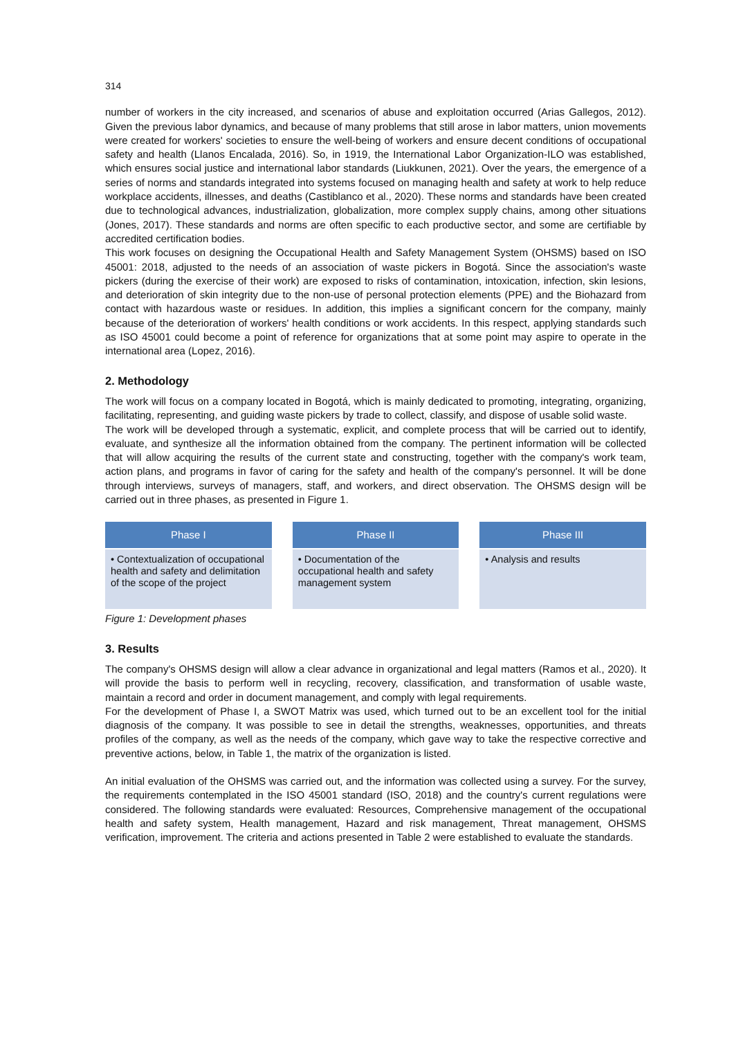314
number of workers in the city increased, and scenarios of abuse and exploitation occurred (Arias Gallegos, 2012). Given the previous labor dynamics, and because of many problems that still arose in labor matters, union movements were created for workers' societies to ensure the well-being of workers and ensure decent conditions of occupational safety and health (Llanos Encalada, 2016). So, in 1919, the International Labor Organization-ILO was established, which ensures social justice and international labor standards (Liukkunen, 2021). Over the years, the emergence of a series of norms and standards integrated into systems focused on managing health and safety at work to help reduce workplace accidents, illnesses, and deaths (Castiblanco et al., 2020). These norms and standards have been created due to technological advances, industrialization, globalization, more complex supply chains, among other situations (Jones, 2017). These standards and norms are often specific to each productive sector, and some are certifiable by accredited certification bodies.
This work focuses on designing the Occupational Health and Safety Management System (OHSMS) based on ISO 45001: 2018, adjusted to the needs of an association of waste pickers in Bogotá. Since the association's waste pickers (during the exercise of their work) are exposed to risks of contamination, intoxication, infection, skin lesions, and deterioration of skin integrity due to the non-use of personal protection elements (PPE) and the Biohazard from contact with hazardous waste or residues. In addition, this implies a significant concern for the company, mainly because of the deterioration of workers' health conditions or work accidents. In this respect, applying standards such as ISO 45001 could become a point of reference for organizations that at some point may aspire to operate in the international area (Lopez, 2016).
2. Methodology
The work will focus on a company located in Bogotá, which is mainly dedicated to promoting, integrating, organizing, facilitating, representing, and guiding waste pickers by trade to collect, classify, and dispose of usable solid waste.
The work will be developed through a systematic, explicit, and complete process that will be carried out to identify, evaluate, and synthesize all the information obtained from the company. The pertinent information will be collected that will allow acquiring the results of the current state and constructing, together with the company's work team, action plans, and programs in favor of caring for the safety and health of the company's personnel. It will be done through interviews, surveys of managers, staff, and workers, and direct observation. The OHSMS design will be carried out in three phases, as presented in Figure 1.
Phase I
• Contextualization of occupational health and safety and delimitation of the scope of the project
Phase II
• Documentation of the occupational health and safety management system
Phase III
• Analysis and results
Figure 1: Development phases
3. Results
The company's OHSMS design will allow a clear advance in organizational and legal matters (Ramos et al., 2020). It will provide the basis to perform well in recycling, recovery, classification, and transformation of usable waste, maintain a record and order in document management, and comply with legal requirements.
For the development of Phase I, a SWOT Matrix was used, which turned out to be an excellent tool for the initial diagnosis of the company. It was possible to see in detail the strengths, weaknesses, opportunities, and threats profiles of the company, as well as the needs of the company, which gave way to take the respective corrective and preventive actions, below, in Table 1, the matrix of the organization is listed.
An initial evaluation of the OHSMS was carried out, and the information was collected using a survey. For the survey, the requirements contemplated in the ISO 45001 standard (ISO, 2018) and the country's current regulations were considered. The following standards were evaluated: Resources, Comprehensive management of the occupational health and safety system, Health management, Hazard and risk management, Threat management, OHSMS verification, improvement. The criteria and actions presented in Table 2 were established to evaluate the standards.